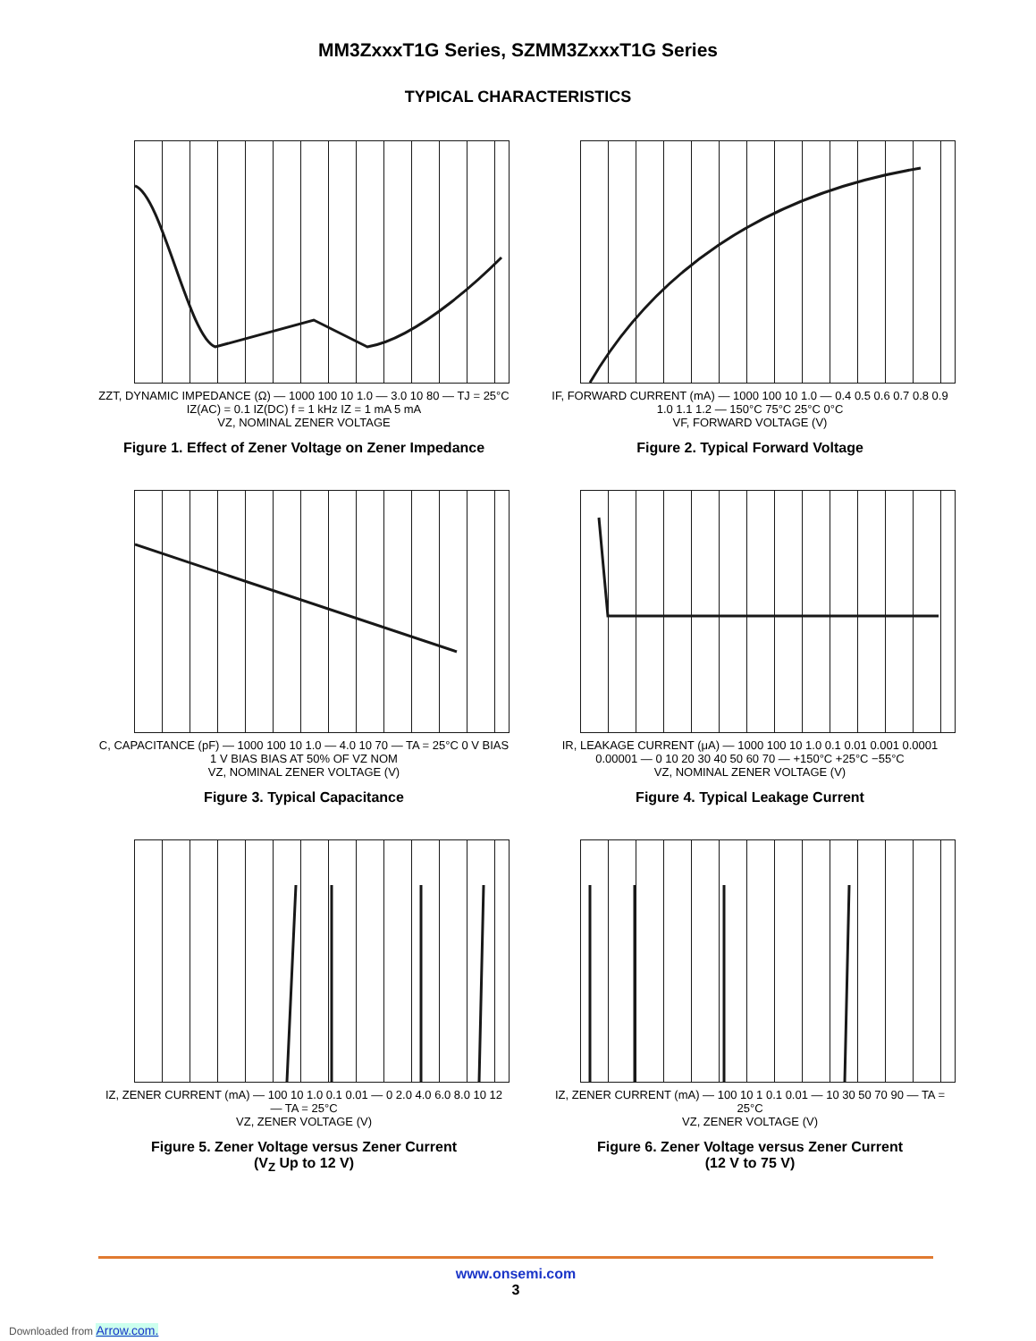MM3ZxxxT1G Series, SZMM3ZxxxT1G Series
TYPICAL CHARACTERISTICS
ZZT, DYNAMIC IMPEDANCE (Ω) — 1000 100 10 1.0 — 3.0 10 80 — TJ = 25°C IZ(AC) = 0.1 IZ(DC) f = 1 kHz IZ = 1 mA 5 mA
VZ, NOMINAL ZENER VOLTAGE
Figure 1. Effect of Zener Voltage on Zener Impedance
IF, FORWARD CURRENT (mA) — 1000 100 10 1.0 — 0.4 0.5 0.6 0.7 0.8 0.9 1.0 1.1 1.2 — 150°C 75°C 25°C 0°C
VF, FORWARD VOLTAGE (V)
Figure 2. Typical Forward Voltage
C, CAPACITANCE (pF) — 1000 100 10 1.0 — 4.0 10 70 — TA = 25°C 0 V BIAS 1 V BIAS BIAS AT 50% OF VZ NOM
VZ, NOMINAL ZENER VOLTAGE (V)
Figure 3. Typical Capacitance
IR, LEAKAGE CURRENT (μA) — 1000 100 10 1.0 0.1 0.01 0.001 0.0001 0.00001 — 0 10 20 30 40 50 60 70 — +150°C +25°C −55°C
VZ, NOMINAL ZENER VOLTAGE (V)
Figure 4. Typical Leakage Current
IZ, ZENER CURRENT (mA) — 100 10 1.0 0.1 0.01 — 0 2.0 4.0 6.0 8.0 10 12 — TA = 25°C
VZ, ZENER VOLTAGE (V)
Figure 5. Zener Voltage versus Zener Current
(V<sub>Z</sub> Up to 12 V)
IZ, ZENER CURRENT (mA) — 100 10 1 0.1 0.01 — 10 30 50 70 90 — TA = 25°C
VZ, ZENER VOLTAGE (V)
Figure 6. Zener Voltage versus Zener Current
(12 V to 75 V)
www.onsemi.com
3
Downloaded from Arrow.com.